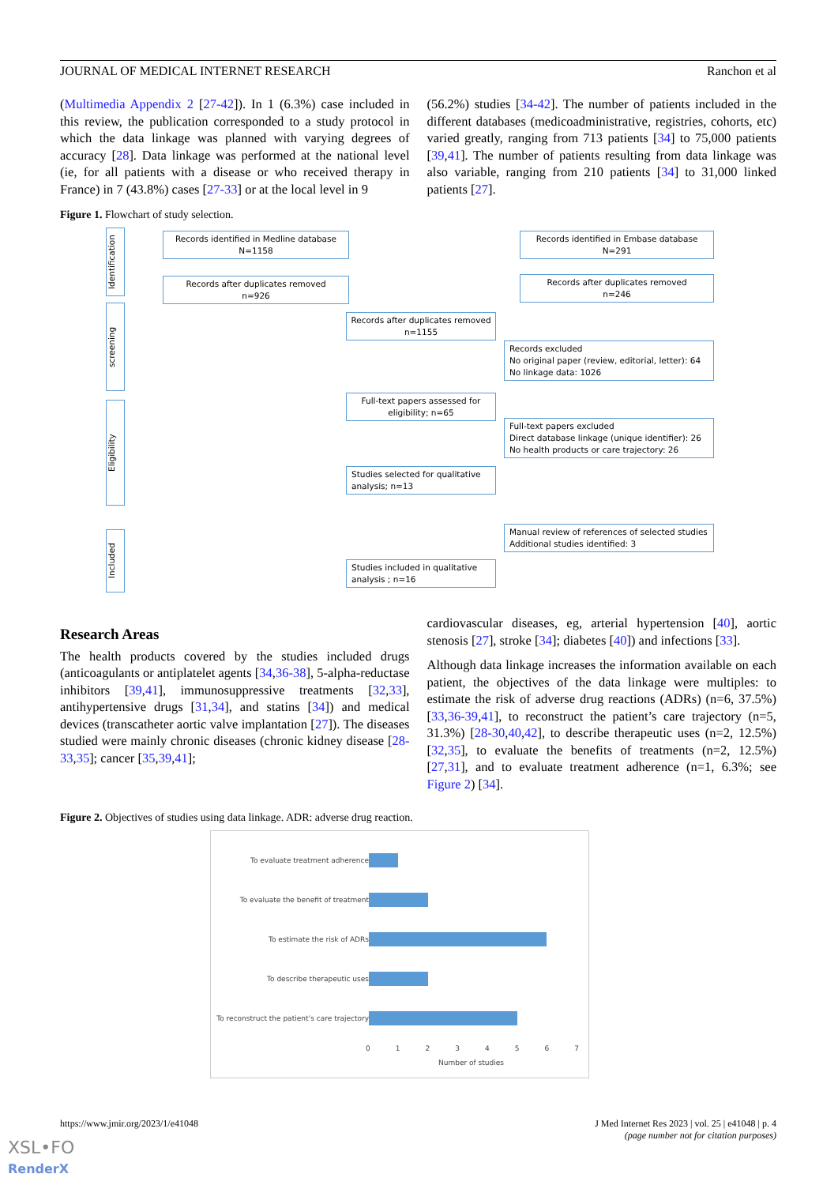JOURNAL OF MEDICAL INTERNET RESEARCH Ranchon et al
(Multimedia Appendix 2 [27-42]). In 1 (6.3%) case included in this review, the publication corresponded to a study protocol in which the data linkage was planned with varying degrees of accuracy [28]. Data linkage was performed at the national level (ie, for all patients with a disease or who received therapy in France) in 7 (43.8%) cases [27-33] or at the local level in 9
(56.2%) studies [34-42]. The number of patients included in the different databases (medicoadministrative, registries, cohorts, etc) varied greatly, ranging from 713 patients [34] to 75,000 patients [39,41]. The number of patients resulting from data linkage was also variable, ranging from 210 patients [34] to 31,000 linked patients [27].
Figure 1. Flowchart of study selection.
Identification
screening
Eligibility
Included
Records identified in Medline database
N=1158
Records identified in Embase database
N=291
Records after duplicates removed
n=926
Records after duplicates removed
n=246
Records after duplicates removed
n=1155
Records excluded
No original paper (review, editorial, letter): 64
No linkage data: 1026
Full-text papers assessed for
eligibility; n=65
Full-text papers excluded
Direct database linkage (unique identifier): 26
No health products or care trajectory: 26
Studies selected for qualitative
analysis; n=13
Manual review of references of selected studies
Additional studies identified: 3
Studies included in qualitative
analysis ; n=16
Research Areas
The health products covered by the studies included drugs (anticoagulants or antiplatelet agents [34,36-38], 5-alpha-reductase inhibitors [39,41], immunosuppressive treatments [32,33], antihypertensive drugs [31,34], and statins [34]) and medical devices (transcatheter aortic valve implantation [27]). The diseases studied were mainly chronic diseases (chronic kidney disease [28-33,35]; cancer [35,39,41];
cardiovascular diseases, eg, arterial hypertension [40], aortic stenosis [27], stroke [34]; diabetes [40]) and infections [33].
Although data linkage increases the information available on each patient, the objectives of the data linkage were multiples: to estimate the risk of adverse drug reactions (ADRs) (n=6, 37.5%) [33,36-39,41], to reconstruct the patient’s care trajectory (n=5, 31.3%) [28-30,40,42], to describe therapeutic uses (n=2, 12.5%) [32,35], to evaluate the benefits of treatments (n=2, 12.5%) [27,31], and to evaluate treatment adherence (n=1, 6.3%; see Figure 2) [34].
Figure 2. Objectives of studies using data linkage. ADR: adverse drug reaction.
To evaluate treatment adherence
To evaluate the benefit of treatment
To estimate the risk of ADRs
To describe therapeutic uses
To reconstruct the patient’s care trajectory
0 1 2 3 4 5 6 7
Number of studies
https://www.jmir.org/2023/1/e41048 J Med Internet Res 2023 | vol. 25 | e41048 | p. 4
(page number not for citation purposes)
XSL•FO
RenderX